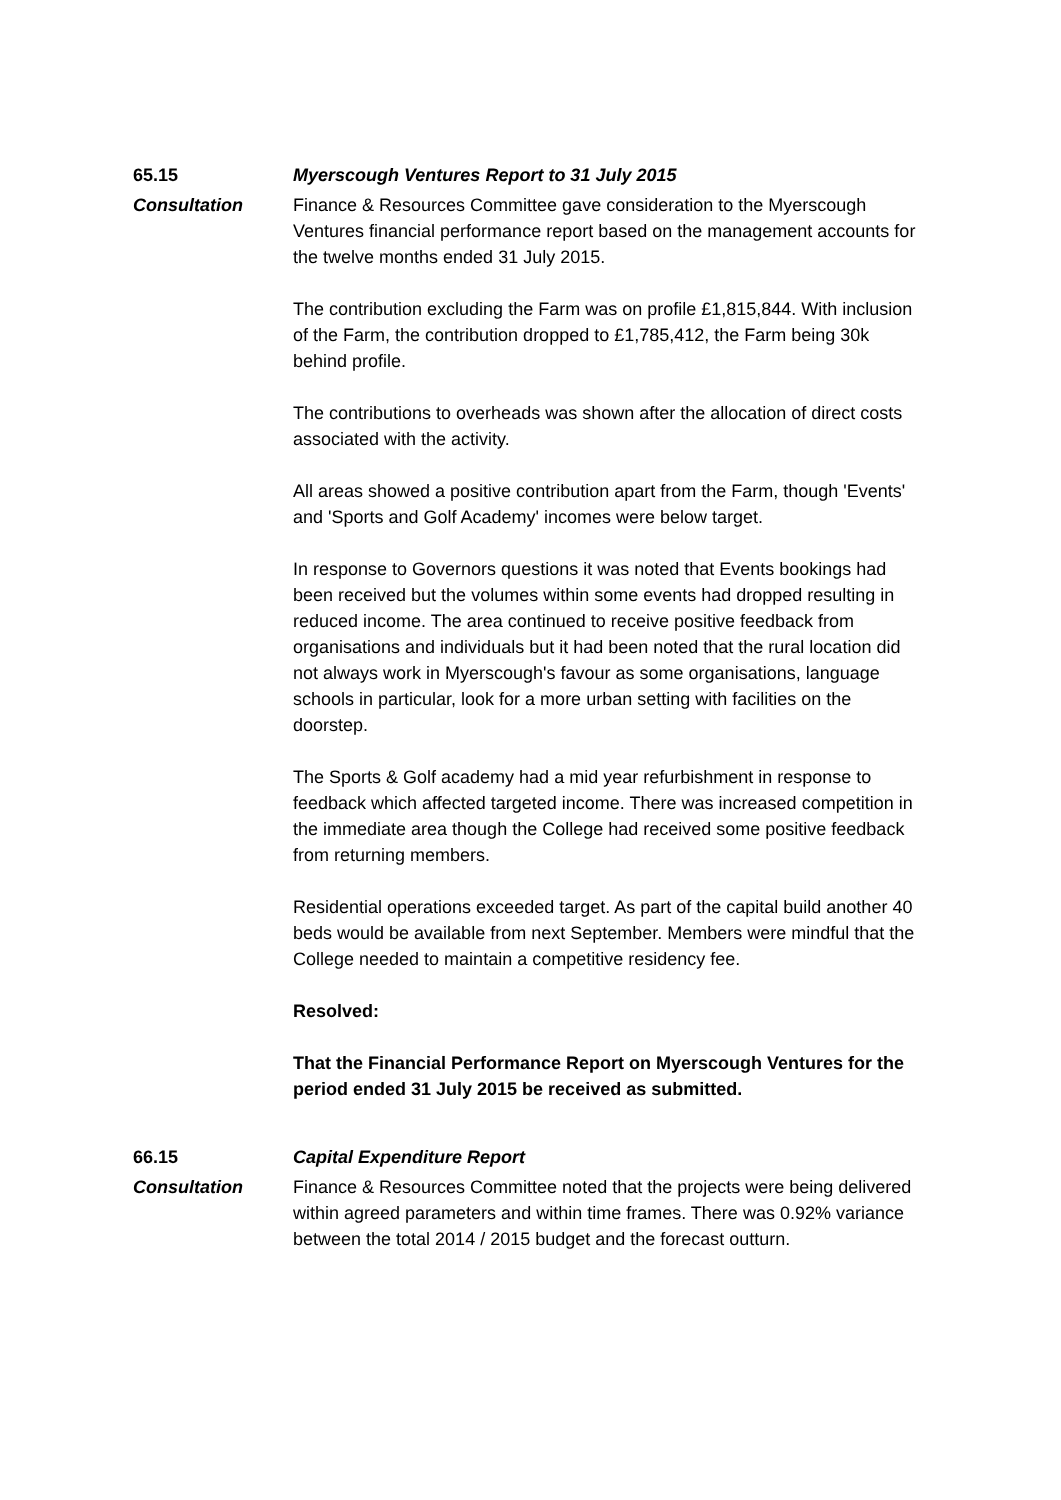65.15 Myerscough Ventures Report to 31 July 2015
Consultation Finance & Resources Committee gave consideration to the Myerscough Ventures financial performance report based on the management accounts for the twelve months ended 31 July 2015.
The contribution excluding the Farm was on profile £1,815,844. With inclusion of the Farm, the contribution dropped to £1,785,412, the Farm being 30k behind profile.
The contributions to overheads was shown after the allocation of direct costs associated with the activity.
All areas showed a positive contribution apart from the Farm, though 'Events' and 'Sports and Golf Academy' incomes were below target.
In response to Governors questions it was noted that Events bookings had been received but the volumes within some events had dropped resulting in reduced income. The area continued to receive positive feedback from organisations and individuals but it had been noted that the rural location did not always work in Myerscough's favour as some organisations, language schools in particular, look for a more urban setting with facilities on the doorstep.
The Sports & Golf academy had a mid year refurbishment in response to feedback which affected targeted income. There was increased competition in the immediate area though the College had received some positive feedback from returning members.
Residential operations exceeded target. As part of the capital build another 40 beds would be available from next September. Members were mindful that the College needed to maintain a competitive residency fee.
Resolved:
That the Financial Performance Report on Myerscough Ventures for the period ended 31 July 2015 be received as submitted.
66.15 Capital Expenditure Report
Consultation Finance & Resources Committee noted that the projects were being delivered within agreed parameters and within time frames. There was 0.92% variance between the total 2014 / 2015 budget and the forecast outturn.